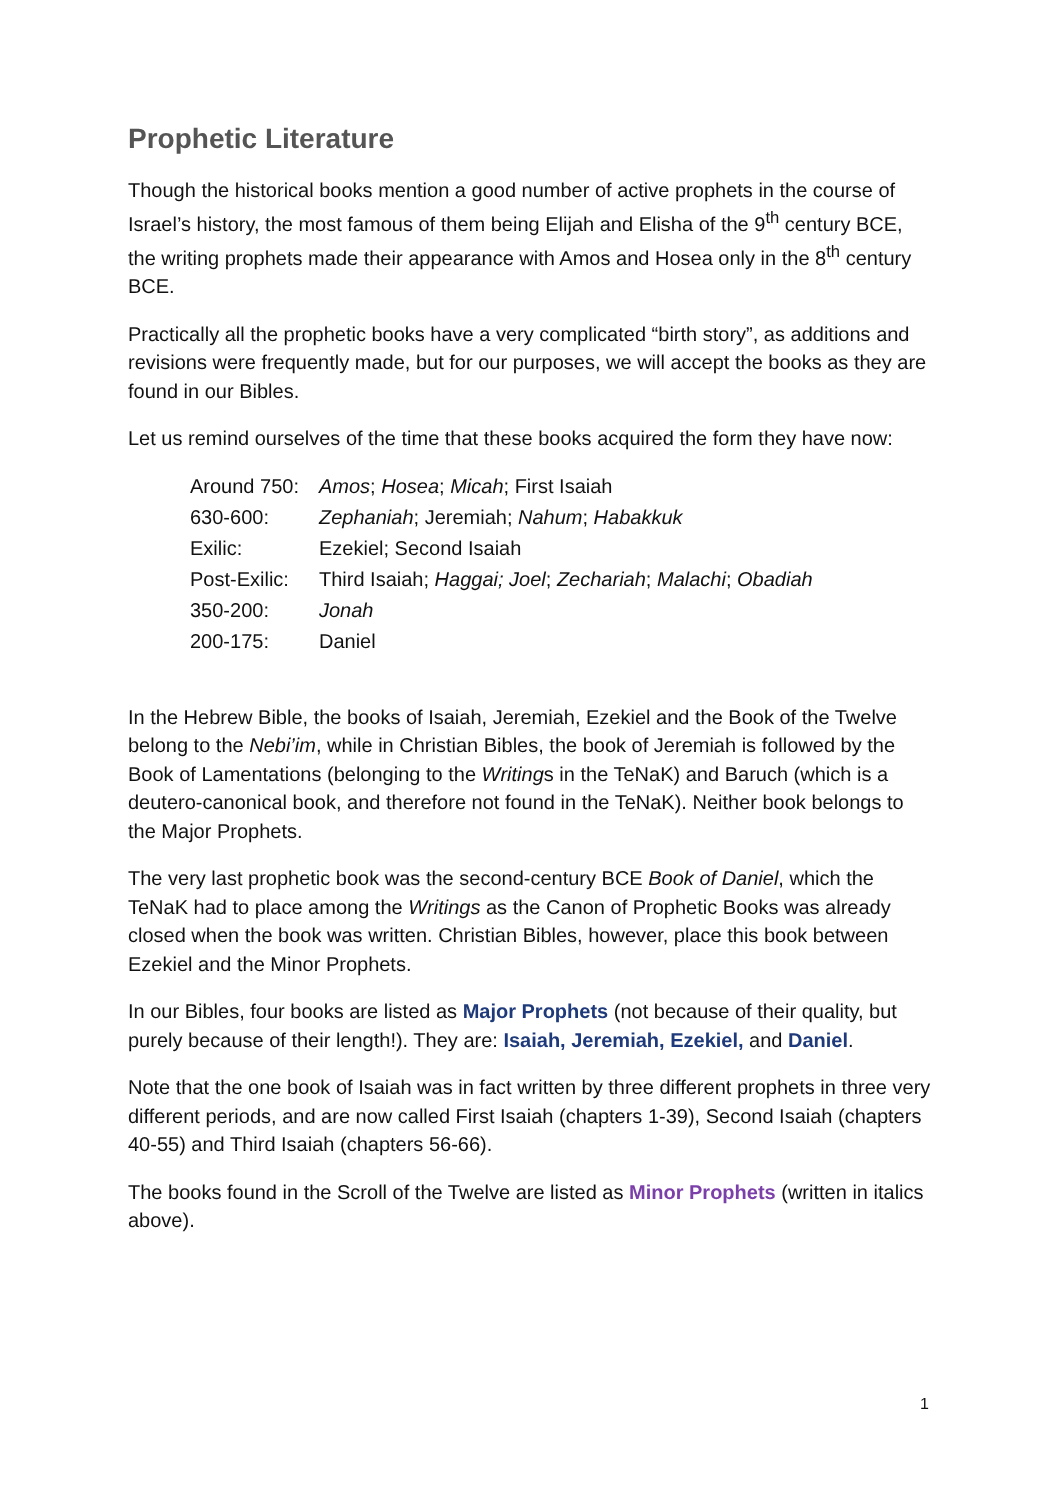Prophetic Literature
Though the historical books mention a good number of active prophets in the course of Israel’s history, the most famous of them being Elijah and Elisha of the 9<sup>th</sup> century BCE, the writing prophets made their appearance with Amos and Hosea only in the 8<sup>th</sup> century BCE.
Practically all the prophetic books have a very complicated “birth story”, as additions and revisions were frequently made, but for our purposes, we will accept the books as they are found in our Bibles.
Let us remind ourselves of the time that these books acquired the form they have now:
| Around 750: | Amos ; Hosea ; Micah ; First Isaiah |
| 630-600: | Zephaniah ; Jeremiah; Nahum ; Habakkuk |
| Exilic: | Ezekiel; Second Isaiah |
| Post-Exilic: | Third Isaiah; Haggai; Joel ; Zechariah ; Malachi ; Obadiah |
| 350-200: | Jonah |
| 200-175: | Daniel |
In the Hebrew Bible, the books of Isaiah, Jeremiah, Ezekiel and the Book of the Twelve belong to the Nebi’im, while in Christian Bibles, the book of Jeremiah is followed by the Book of Lamentations (belonging to the Writings in the TeNaK) and Baruch (which is a deutero-canonical book, and therefore not found in the TeNaK). Neither book belongs to the Major Prophets.
The very last prophetic book was the second-century BCE Book of Daniel, which the TeNaK had to place among the Writings as the Canon of Prophetic Books was already closed when the book was written. Christian Bibles, however, place this book between Ezekiel and the Minor Prophets.
In our Bibles, four books are listed as Major Prophets (not because of their quality, but purely because of their length!). They are: Isaiah, Jeremiah, Ezekiel, and Daniel.
Note that the one book of Isaiah was in fact written by three different prophets in three very different periods, and are now called First Isaiah (chapters 1-39), Second Isaiah (chapters 40-55) and Third Isaiah (chapters 56-66).
The books found in the Scroll of the Twelve are listed as Minor Prophets (written in italics above).
1